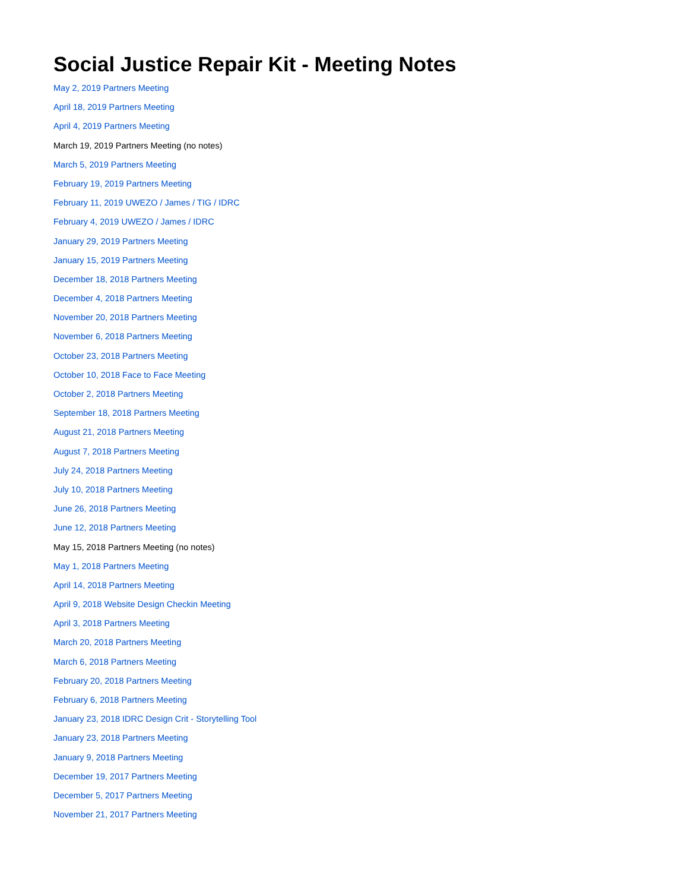Social Justice Repair Kit - Meeting Notes
May 2, 2019 Partners Meeting
April 18, 2019 Partners Meeting
April 4, 2019 Partners Meeting
March 19, 2019 Partners Meeting (no notes)
March 5, 2019 Partners Meeting
February 19, 2019 Partners Meeting
February 11, 2019 UWEZO / James / TIG / IDRC
February 4, 2019 UWEZO / James / IDRC
January 29, 2019 Partners Meeting
January 15, 2019 Partners Meeting
December 18, 2018 Partners Meeting
December 4, 2018 Partners Meeting
November 20, 2018 Partners Meeting
November 6, 2018 Partners Meeting
October 23, 2018 Partners Meeting
October 10, 2018 Face to Face Meeting
October 2, 2018 Partners Meeting
September 18, 2018 Partners Meeting
August 21, 2018 Partners Meeting
August 7, 2018 Partners Meeting
July 24, 2018 Partners Meeting
July 10, 2018 Partners Meeting
June 26, 2018 Partners Meeting
June 12, 2018 Partners Meeting
May 15, 2018 Partners Meeting (no notes)
May 1, 2018 Partners Meeting
April 14, 2018 Partners Meeting
April 9, 2018 Website Design Checkin Meeting
April 3, 2018 Partners Meeting
March 20, 2018 Partners Meeting
March 6, 2018 Partners Meeting
February 20, 2018 Partners Meeting
February 6, 2018 Partners Meeting
January 23, 2018 IDRC Design Crit - Storytelling Tool
January 23, 2018 Partners Meeting
January 9, 2018 Partners Meeting
December 19, 2017 Partners Meeting
December 5, 2017 Partners Meeting
November 21, 2017 Partners Meeting